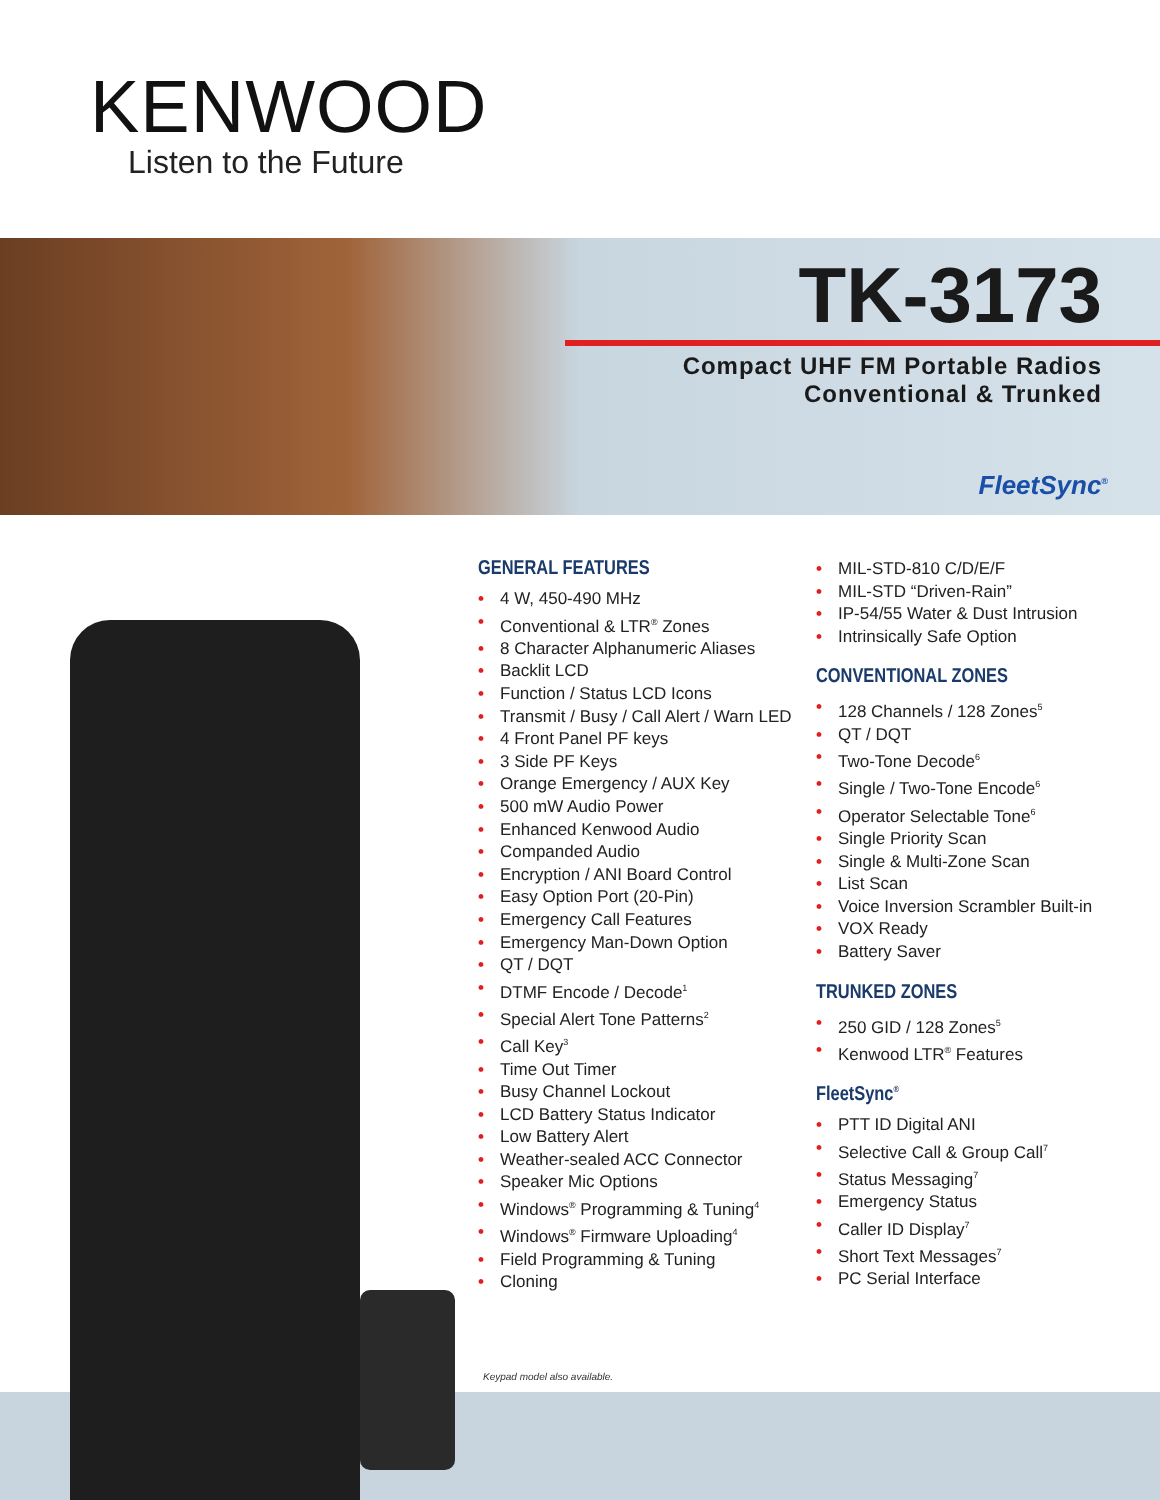KENWOOD
Listen to the Future
TK-3173
Compact UHF FM Portable Radios
Conventional & Trunked
FleetSync<sup>®</sup>
GENERAL FEATURES
• 4 W, 450-490 MHz
• Conventional & LTR<sup>®</sup> Zones
• 8 Character Alphanumeric Aliases
• Backlit LCD
• Function / Status LCD Icons
• Transmit / Busy / Call Alert / Warn LED
• 4 Front Panel PF keys
• 3 Side PF Keys
• Orange Emergency / AUX Key
• 500 mW Audio Power
• Enhanced Kenwood Audio
• Companded Audio
• Encryption / ANI Board Control
• Easy Option Port (20-Pin)
• Emergency Call Features
• Emergency Man-Down Option
• QT / DQT
• DTMF Encode / Decode<sup>1</sup>
• Special Alert Tone Patterns<sup>2</sup>
• Call Key<sup>3</sup>
• Time Out Timer
• Busy Channel Lockout
• LCD Battery Status Indicator
• Low Battery Alert
• Weather-sealed ACC Connector
• Speaker Mic Options
• Windows<sup>®</sup> Programming & Tuning<sup>4</sup>
• Windows<sup>®</sup> Firmware Uploading<sup>4</sup>
• Field Programming & Tuning
• Cloning
Keypad model also available.
• MIL-STD-810 C/D/E/F
• MIL-STD “Driven-Rain”
• IP-54/55 Water & Dust Intrusion
• Intrinsically Safe Option
CONVENTIONAL ZONES
• 128 Channels / 128 Zones<sup>5</sup>
• QT / DQT
• Two-Tone Decode<sup>6</sup>
• Single / Two-Tone Encode<sup>6</sup>
• Operator Selectable Tone<sup>6</sup>
• Single Priority Scan
• Single & Multi-Zone Scan
• List Scan
• Voice Inversion Scrambler Built-in
• VOX Ready
• Battery Saver
TRUNKED ZONES
• 250 GID / 128 Zones<sup>5</sup>
• Kenwood LTR<sup>®</sup> Features
FleetSync<sup>®</sup>
• PTT ID Digital ANI
• Selective Call & Group Call<sup>7</sup>
• Status Messaging<sup>7</sup>
• Emergency Status
• Caller ID Display<sup>7</sup>
• Short Text Messages<sup>7</sup>
• PC Serial Interface